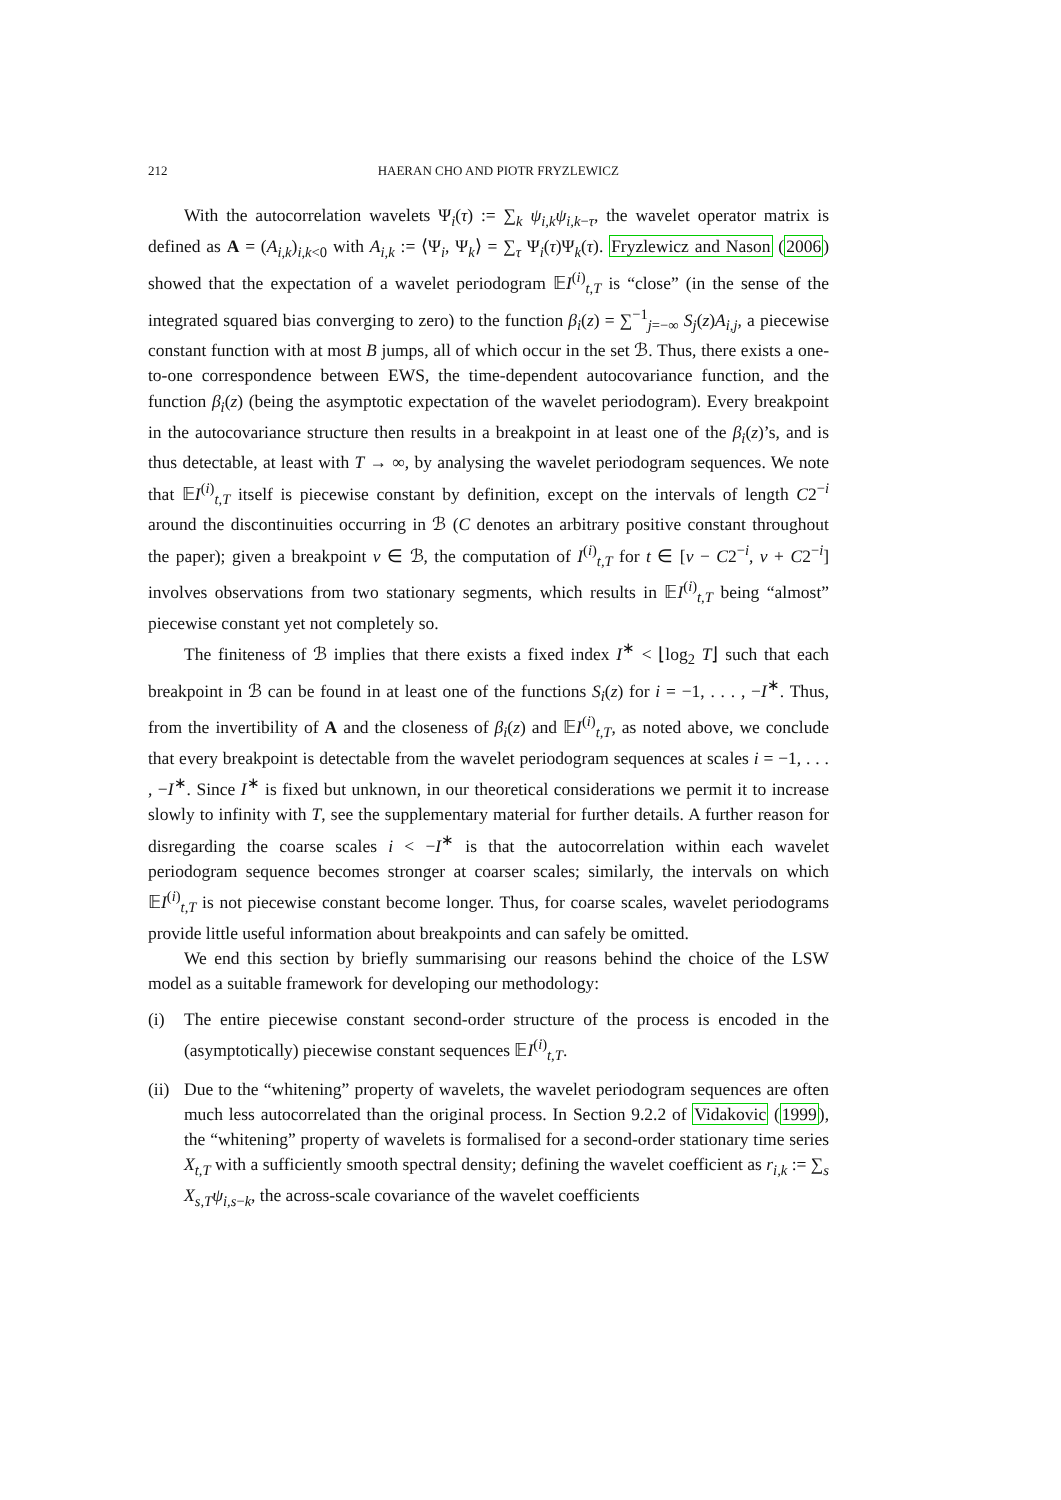212 HAERAN CHO AND PIOTR FRYZLEWICZ
With the autocorrelation wavelets Ψ<sub>i</sub>(τ) := ∑<sub>k</sub> ψ<sub>i,k</sub>ψ<sub>i,k−τ</sub>, the wavelet operator matrix is defined as A = (A<sub>i,k</sub>)<sub>i,k<0</sub> with A<sub>i,k</sub> := ⟨Ψ<sub>i</sub>, Ψ<sub>k</sub>⟩ = ∑<sub>τ</sub> Ψ<sub>i</sub>(τ)Ψ<sub>k</sub>(τ). Fryzlewicz and Nason (2006) showed that the expectation of a wavelet periodogram 𝔼I<sup>(i)</sup><sub>t,T</sub> is “close” (in the sense of the integrated squared bias converging to zero) to the function β<sub>i</sub>(z) = ∑<sup>−1</sup><sub>j=−∞</sub> S<sub>j</sub>(z)A<sub>i,j</sub>, a piecewise constant function with at most B jumps, all of which occur in the set ℬ. Thus, there exists a one-to-one correspondence between EWS, the time-dependent autocovariance function, and the function β<sub>i</sub>(z) (being the asymptotic expectation of the wavelet periodogram). Every breakpoint in the autocovariance structure then results in a breakpoint in at least one of the β<sub>i</sub>(z)’s, and is thus detectable, at least with T → ∞, by analysing the wavelet periodogram sequences. We note that 𝔼I<sup>(i)</sup><sub>t,T</sub> itself is piecewise constant by definition, except on the intervals of length C2<sup>−i</sup> around the discontinuities occurring in ℬ (C denotes an arbitrary positive constant throughout the paper); given a breakpoint ν ∈ ℬ, the computation of I<sup>(i)</sup><sub>t,T</sub> for t ∈ [ν − C2<sup>−i</sup>, ν + C2<sup>−i</sup>] involves observations from two stationary segments, which results in 𝔼I<sup>(i)</sup><sub>t,T</sub> being “almost” piecewise constant yet not completely so.
The finiteness of ℬ implies that there exists a fixed index I<sup>∗</sup> < ⌊log<sub>2</sub> T⌋ such that each breakpoint in ℬ can be found in at least one of the functions S<sub>i</sub>(z) for i = −1, . . . , −I<sup>∗</sup>. Thus, from the invertibility of A and the closeness of β<sub>i</sub>(z) and 𝔼I<sup>(i)</sup><sub>t,T</sub>, as noted above, we conclude that every breakpoint is detectable from the wavelet periodogram sequences at scales i = −1, . . . , −I<sup>∗</sup>. Since I<sup>∗</sup> is fixed but unknown, in our theoretical considerations we permit it to increase slowly to infinity with T, see the supplementary material for further details. A further reason for disregarding the coarse scales i < −I<sup>∗</sup> is that the autocorrelation within each wavelet periodogram sequence becomes stronger at coarser scales; similarly, the intervals on which 𝔼I<sup>(i)</sup><sub>t,T</sub> is not piecewise constant become longer. Thus, for coarse scales, wavelet periodograms provide little useful information about breakpoints and can safely be omitted.
We end this section by briefly summarising our reasons behind the choice of the LSW model as a suitable framework for developing our methodology:
(i) The entire piecewise constant second-order structure of the process is encoded in the (asymptotically) piecewise constant sequences 𝔼I<sup>(i)</sup><sub>t,T</sub>.
(ii) Due to the “whitening” property of wavelets, the wavelet periodogram sequences are often much less autocorrelated than the original process. In Section 9.2.2 of Vidakovic (1999), the “whitening” property of wavelets is formalised for a second-order stationary time series X<sub>t,T</sub> with a sufficiently smooth spectral density; defining the wavelet coefficient as r<sub>i,k</sub> := ∑<sub>s</sub> X<sub>s,T</sub>ψ<sub>i,s−k</sub>, the across-scale covariance of the wavelet coefficients